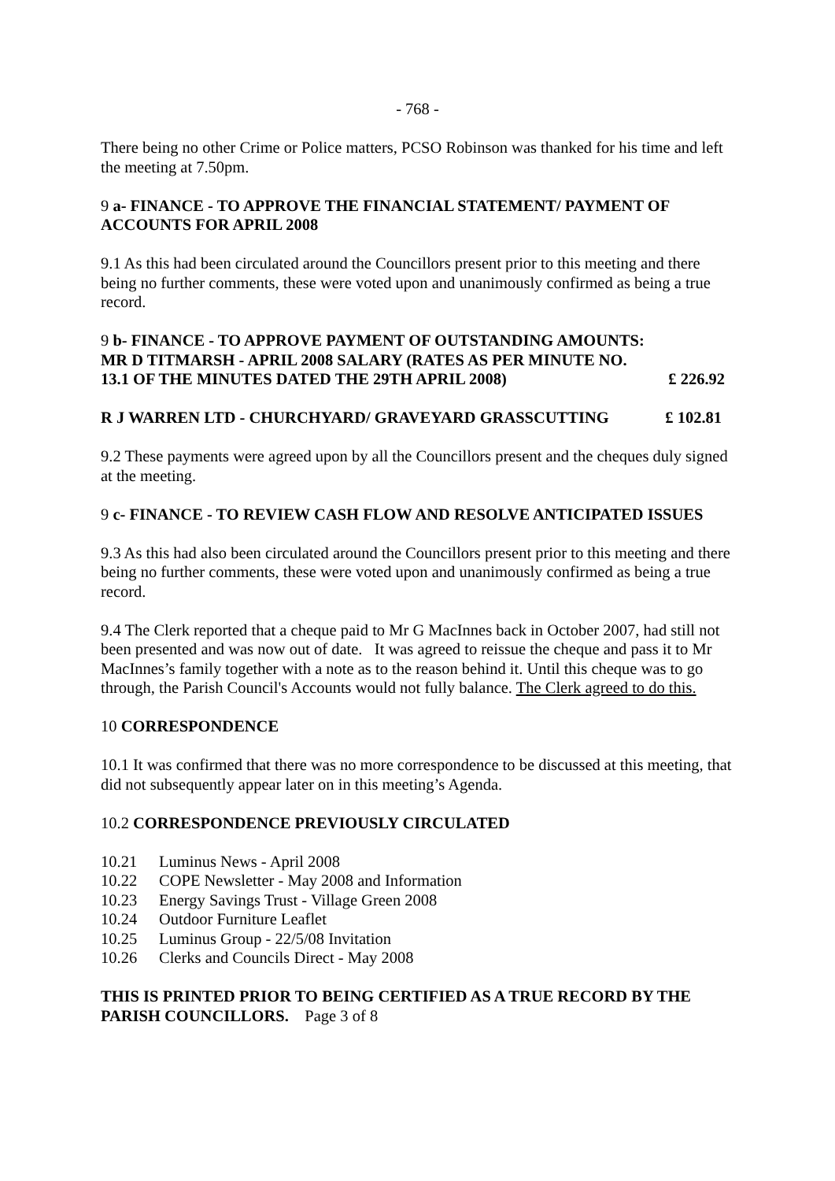- 768 -
There being no other Crime or Police matters, PCSO Robinson was thanked for his time and left the meeting at 7.50pm.
9 a- FINANCE - TO APPROVE THE FINANCIAL STATEMENT/ PAYMENT OF ACCOUNTS FOR APRIL 2008
9.1 As this had been circulated around the Councillors present prior to this meeting and there being no further comments, these were voted upon and unanimously confirmed as being a true record.
9 b- FINANCE - TO APPROVE PAYMENT OF OUTSTANDING AMOUNTS:
MR D TITMARSH - APRIL 2008 SALARY (RATES AS PER MINUTE NO.
13.1 OF THE MINUTES DATED THE 29TH APRIL 2008) £ 226.92
R J WARREN LTD - CHURCHYARD/ GRAVEYARD GRASSCUTTING £ 102.81
9.2 These payments were agreed upon by all the Councillors present and the cheques duly signed at the meeting.
9 c- FINANCE - TO REVIEW CASH FLOW AND RESOLVE ANTICIPATED ISSUES
9.3 As this had also been circulated around the Councillors present prior to this meeting and there being no further comments, these were voted upon and unanimously confirmed as being a true record.
9.4 The Clerk reported that a cheque paid to Mr G MacInnes back in October 2007, had still not been presented and was now out of date. It was agreed to reissue the cheque and pass it to Mr MacInnes’s family together with a note as to the reason behind it. Until this cheque was to go through, the Parish Council's Accounts would not fully balance. The Clerk agreed to do this.
10 CORRESPONDENCE
10.1 It was confirmed that there was no more correspondence to be discussed at this meeting, that did not subsequently appear later on in this meeting’s Agenda.
10.2 CORRESPONDENCE PREVIOUSLY CIRCULATED
10.21 Luminus News - April 2008
10.22 COPE Newsletter - May 2008 and Information
10.23 Energy Savings Trust - Village Green 2008
10.24 Outdoor Furniture Leaflet
10.25 Luminus Group - 22/5/08 Invitation
10.26 Clerks and Councils Direct - May 2008
THIS IS PRINTED PRIOR TO BEING CERTIFIED AS A TRUE RECORD BY THE PARISH COUNCILLORS. Page 3 of 8